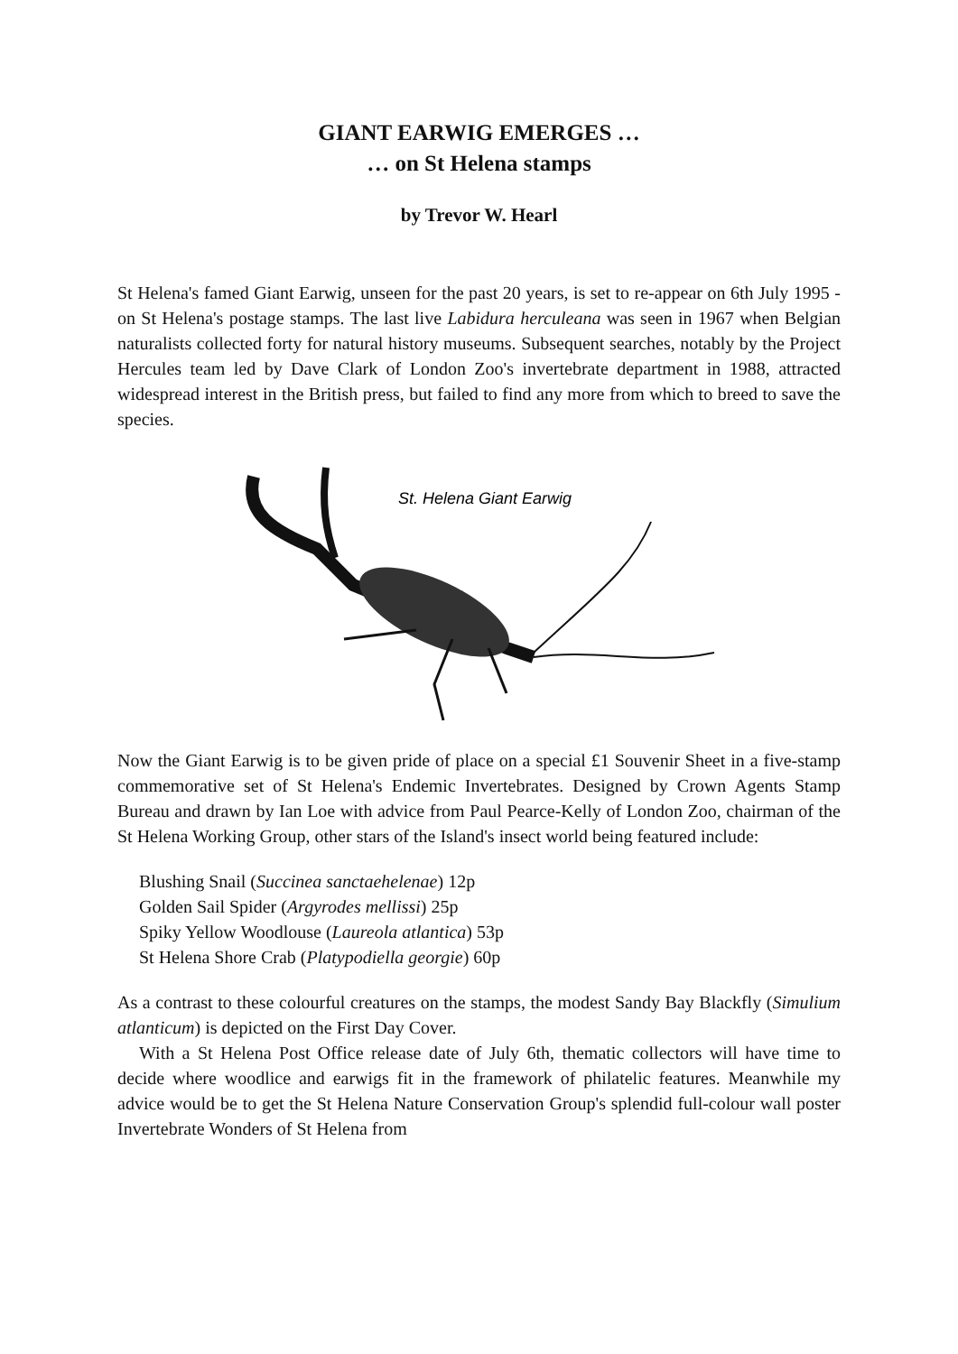GIANT EARWIG EMERGES …
… on St Helena stamps
by Trevor W. Hearl
St Helena's famed Giant Earwig, unseen for the past 20 years, is set to re-appear on 6th July 1995 - on St Helena's postage stamps. The last live Labidura herculeana was seen in 1967 when Belgian naturalists collected forty for natural history museums. Subsequent searches, notably by the Project Hercules team led by Dave Clark of London Zoo's invertebrate department in 1988, attracted widespread interest in the British press, but failed to find any more from which to breed to save the species.
St. Helena Giant Earwig
Now the Giant Earwig is to be given pride of place on a special £1 Souvenir Sheet in a five-stamp commemorative set of St Helena's Endemic Invertebrates. Designed by Crown Agents Stamp Bureau and drawn by Ian Loe with advice from Paul Pearce-Kelly of London Zoo, chairman of the St Helena Working Group, other stars of the Island's insect world being featured include:
Blushing Snail (Succinea sanctaehelenae) 12p
Golden Sail Spider (Argyrodes mellissi) 25p
Spiky Yellow Woodlouse (Laureola atlantica) 53p
St Helena Shore Crab (Platypodiella georgie) 60p
As a contrast to these colourful creatures on the stamps, the modest Sandy Bay Blackfly (Simulium atlanticum) is depicted on the First Day Cover.
With a St Helena Post Office release date of July 6th, thematic collectors will have time to decide where woodlice and earwigs fit in the framework of philatelic features. Meanwhile my advice would be to get the St Helena Nature Conservation Group's splendid full-colour wall poster Invertebrate Wonders of St Helena from